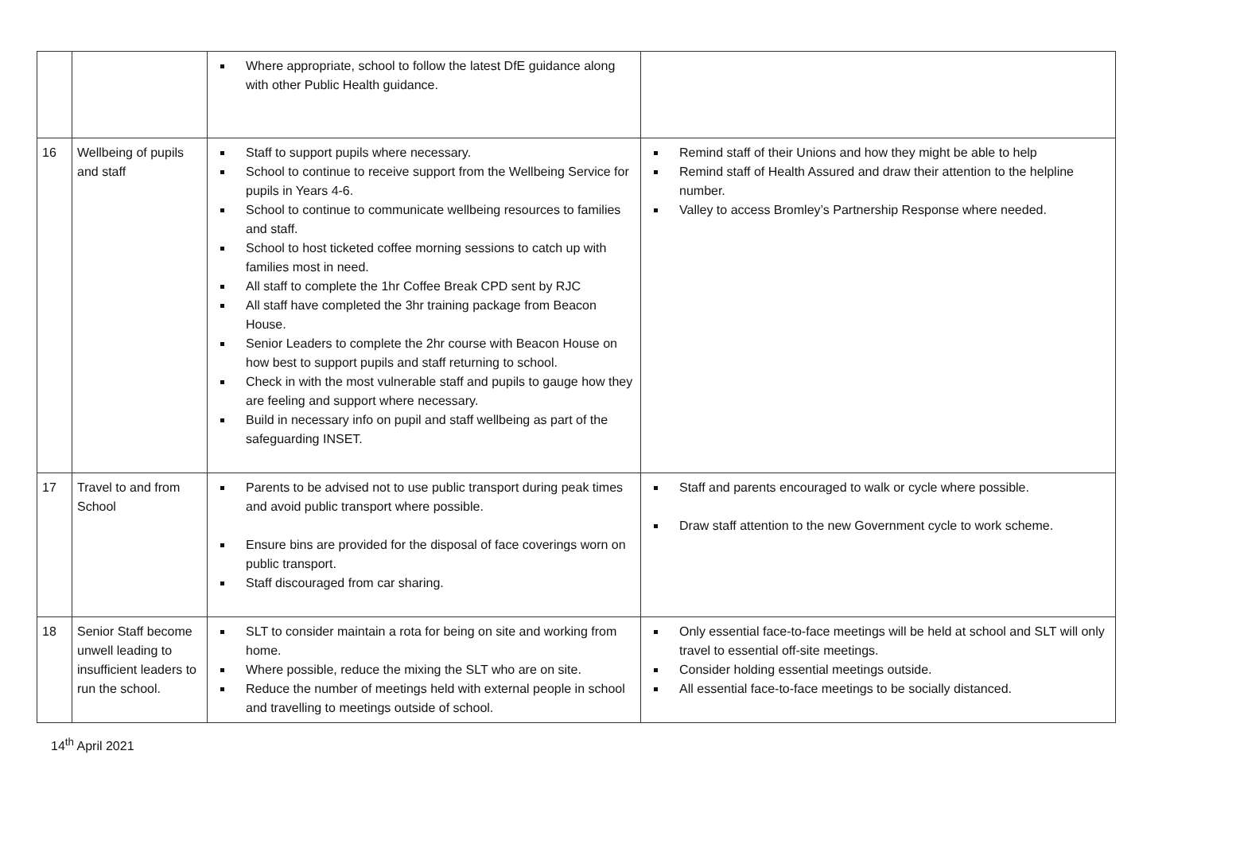| | | Where appropriate, school to follow the latest DfE guidance along with other Public Health guidance. | |
| 16 | Wellbeing of pupils and staff | Staff to support pupils where necessary. School to continue to receive support from the Wellbeing Service for pupils in Years 4-6. School to continue to communicate wellbeing resources to families and staff. School to host ticketed coffee morning sessions to catch up with families most in need. All staff to complete the 1hr Coffee Break CPD sent by RJC All staff have completed the 3hr training package from Beacon House. Senior Leaders to complete the 2hr course with Beacon House on how best to support pupils and staff returning to school. Check in with the most vulnerable staff and pupils to gauge how they are feeling and support where necessary. Build in necessary info on pupil and staff wellbeing as part of the safeguarding INSET. | Remind staff of their Unions and how they might be able to help Remind staff of Health Assured and draw their attention to the helpline number. Valley to access Bromley’s Partnership Response where needed. |
| 17 | Travel to and from School | Parents to be advised not to use public transport during peak times and avoid public transport where possible. Ensure bins are provided for the disposal of face coverings worn on public transport. Staff discouraged from car sharing. | Staff and parents encouraged to walk or cycle where possible. Draw staff attention to the new Government cycle to work scheme. |
| 18 | Senior Staff become unwell leading to insufficient leaders to run the school. | SLT to consider maintain a rota for being on site and working from home. Where possible, reduce the mixing the SLT who are on site. Reduce the number of meetings held with external people in school and travelling to meetings outside of school. | Only essential face-to-face meetings will be held at school and SLT will only travel to essential off-site meetings. Consider holding essential meetings outside. All essential face-to-face meetings to be socially distanced. |
14<sup>th</sup> April 2021